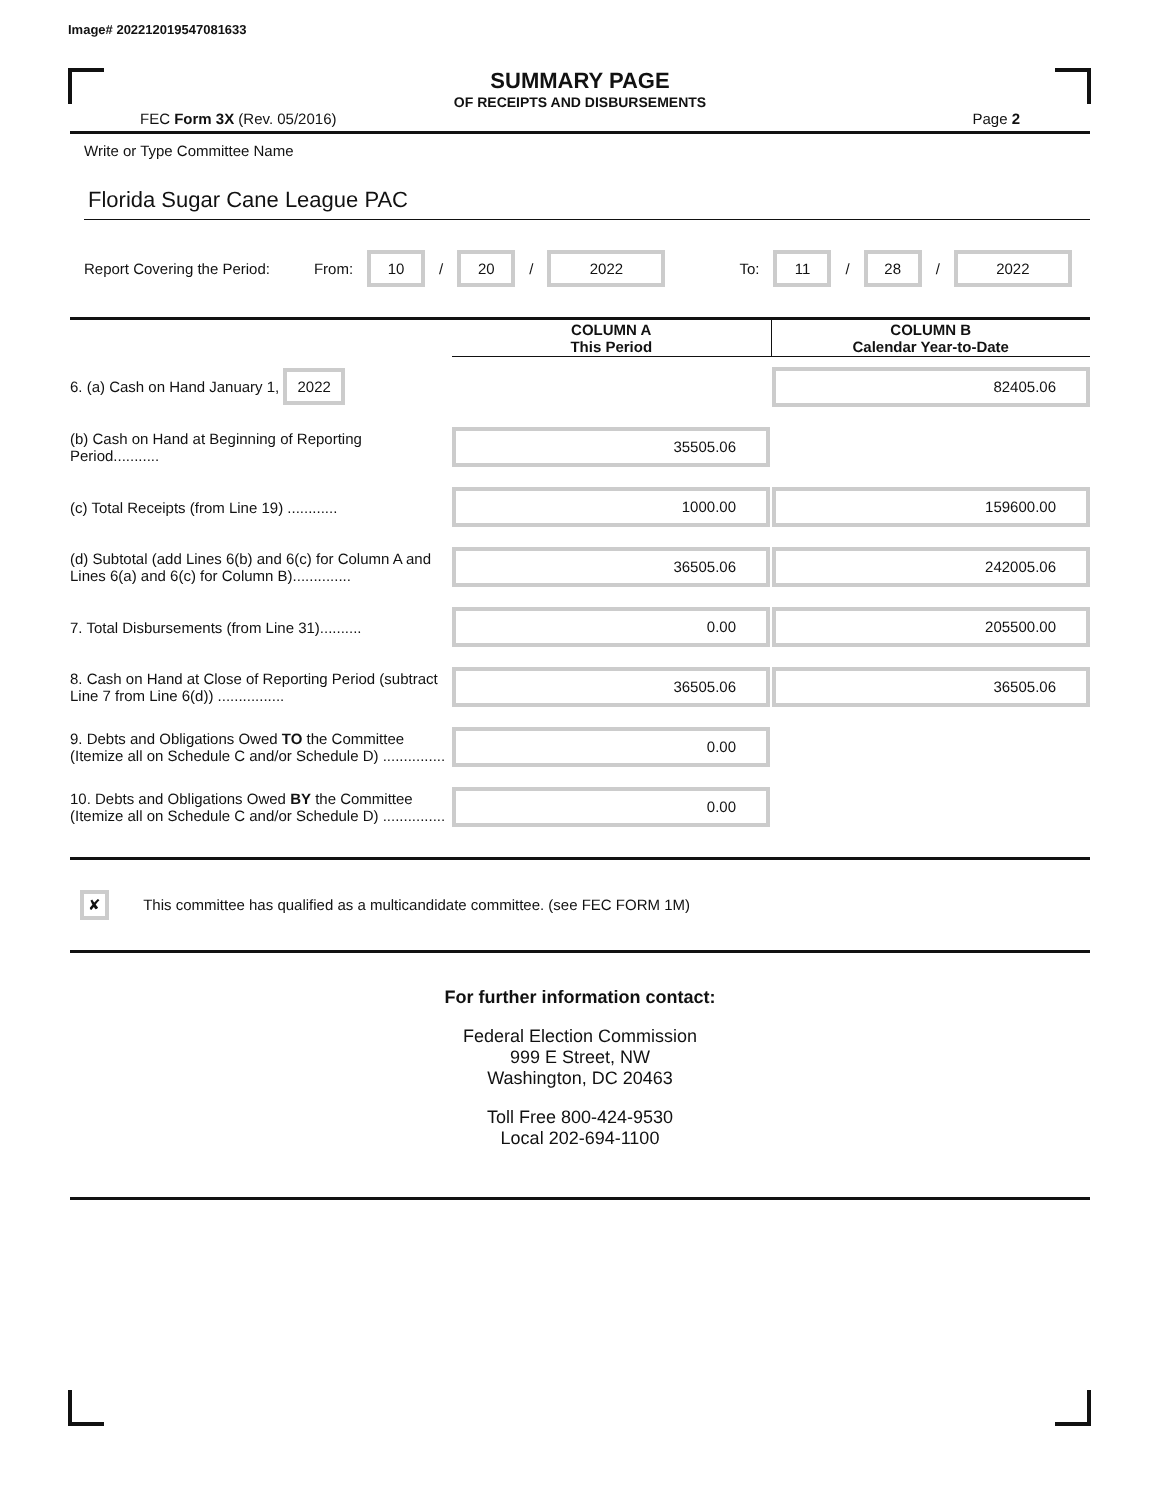Image# 202212019547081633
SUMMARY PAGE
OF RECEIPTS AND DISBURSEMENTS
FEC Form 3X (Rev. 05/2016) Page 2
Write or Type Committee Name
Florida Sugar Cane League PAC
Report Covering the Period: From: 10 / 20 / 2022 To: 11 / 28 / 2022
| | COLUMN A This Period | COLUMN B Calendar Year-to-Date |
| --- | --- | --- |
| 6. (a) Cash on Hand January 1, 2022 | | 82405.06 |
| (b) Cash on Hand at Beginning of Reporting Period........... | 35505.06 | |
| (c) Total Receipts (from Line 19) ............ | 1000.00 | 159600.00 |
| (d) Subtotal (add Lines 6(b) and 6(c) for Column A and Lines 6(a) and 6(c) for Column B).............. | 36505.06 | 242005.06 |
| 7. Total Disbursements (from Line 31).......... | 0.00 | 205500.00 |
| 8. Cash on Hand at Close of Reporting Period (subtract Line 7 from Line 6(d)) ................ | 36505.06 | 36505.06 |
| 9. Debts and Obligations Owed TO the Committee (Itemize all on Schedule C and/or Schedule D) ............... | 0.00 | |
| 10. Debts and Obligations Owed BY the Committee (Itemize all on Schedule C and/or Schedule D) ............... | 0.00 | |
✘ This committee has qualified as a multicandidate committee. (see FEC FORM 1M)
For further information contact:
Federal Election Commission
999 E Street, NW
Washington, DC 20463
Toll Free 800-424-9530
Local 202-694-1100